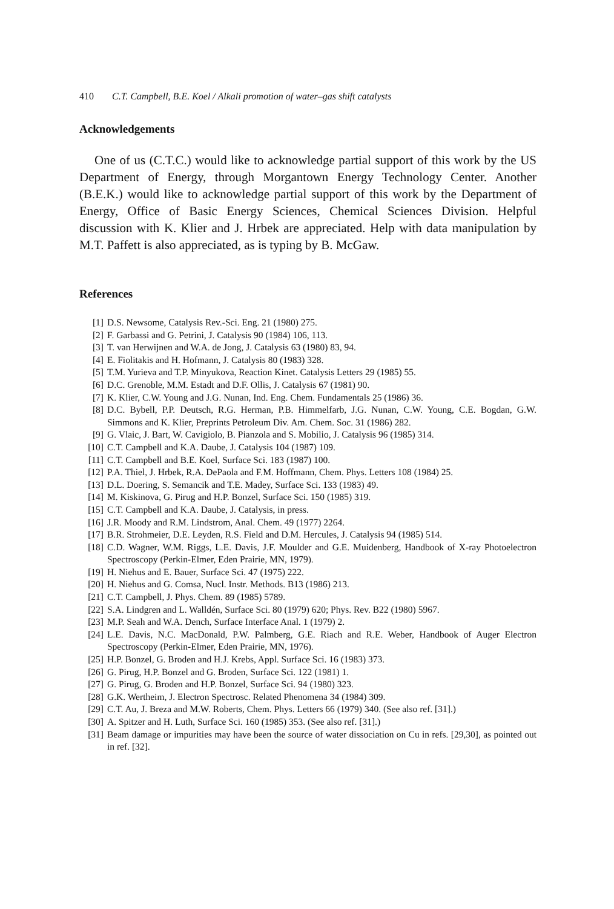410 C.T. Campbell, B.E. Koel / Alkali promotion of water–gas shift catalysts
Acknowledgements
One of us (C.T.C.) would like to acknowledge partial support of this work by the US Department of Energy, through Morgantown Energy Technology Center. Another (B.E.K.) would like to acknowledge partial support of this work by the Department of Energy, Office of Basic Energy Sciences, Chemical Sciences Division. Helpful discussion with K. Klier and J. Hrbek are appreciated. Help with data manipulation by M.T. Paffett is also appreciated, as is typing by B. McGaw.
References
[1] D.S. Newsome, Catalysis Rev.-Sci. Eng. 21 (1980) 275.
[2] F. Garbassi and G. Petrini, J. Catalysis 90 (1984) 106, 113.
[3] T. van Herwijnen and W.A. de Jong, J. Catalysis 63 (1980) 83, 94.
[4] E. Fiolitakis and H. Hofmann, J. Catalysis 80 (1983) 328.
[5] T.M. Yurieva and T.P. Minyukova, Reaction Kinet. Catalysis Letters 29 (1985) 55.
[6] D.C. Grenoble, M.M. Estadt and D.F. Ollis, J. Catalysis 67 (1981) 90.
[7] K. Klier, C.W. Young and J.G. Nunan, Ind. Eng. Chem. Fundamentals 25 (1986) 36.
[8] D.C. Bybell, P.P. Deutsch, R.G. Herman, P.B. Himmelfarb, J.G. Nunan, C.W. Young, C.E. Bogdan, G.W. Simmons and K. Klier, Preprints Petroleum Div. Am. Chem. Soc. 31 (1986) 282.
[9] G. Vlaic, J. Bart, W. Cavigiolo, B. Pianzola and S. Mobilio, J. Catalysis 96 (1985) 314.
[10] C.T. Campbell and K.A. Daube, J. Catalysis 104 (1987) 109.
[11] C.T. Campbell and B.E. Koel, Surface Sci. 183 (1987) 100.
[12] P.A. Thiel, J. Hrbek, R.A. DePaola and F.M. Hoffmann, Chem. Phys. Letters 108 (1984) 25.
[13] D.L. Doering, S. Semancik and T.E. Madey, Surface Sci. 133 (1983) 49.
[14] M. Kiskinova, G. Pirug and H.P. Bonzel, Surface Sci. 150 (1985) 319.
[15] C.T. Campbell and K.A. Daube, J. Catalysis, in press.
[16] J.R. Moody and R.M. Lindstrom, Anal. Chem. 49 (1977) 2264.
[17] B.R. Strohmeier, D.E. Leyden, R.S. Field and D.M. Hercules, J. Catalysis 94 (1985) 514.
[18] C.D. Wagner, W.M. Riggs, L.E. Davis, J.F. Moulder and G.E. Muidenberg, Handbook of X-ray Photoelectron Spectroscopy (Perkin-Elmer, Eden Prairie, MN, 1979).
[19] H. Niehus and E. Bauer, Surface Sci. 47 (1975) 222.
[20] H. Niehus and G. Comsa, Nucl. Instr. Methods. B13 (1986) 213.
[21] C.T. Campbell, J. Phys. Chem. 89 (1985) 5789.
[22] S.A. Lindgren and L. Walldén, Surface Sci. 80 (1979) 620; Phys. Rev. B22 (1980) 5967.
[23] M.P. Seah and W.A. Dench, Surface Interface Anal. 1 (1979) 2.
[24] L.E. Davis, N.C. MacDonald, P.W. Palmberg, G.E. Riach and R.E. Weber, Handbook of Auger Electron Spectroscopy (Perkin-Elmer, Eden Prairie, MN, 1976).
[25] H.P. Bonzel, G. Broden and H.J. Krebs, Appl. Surface Sci. 16 (1983) 373.
[26] G. Pirug, H.P. Bonzel and G. Broden, Surface Sci. 122 (1981) 1.
[27] G. Pirug, G. Broden and H.P. Bonzel, Surface Sci. 94 (1980) 323.
[28] G.K. Wertheim, J. Electron Spectrosc. Related Phenomena 34 (1984) 309.
[29] C.T. Au, J. Breza and M.W. Roberts, Chem. Phys. Letters 66 (1979) 340. (See also ref. [31].)
[30] A. Spitzer and H. Luth, Surface Sci. 160 (1985) 353. (See also ref. [31].)
[31] Beam damage or impurities may have been the source of water dissociation on Cu in refs. [29,30], as pointed out in ref. [32].